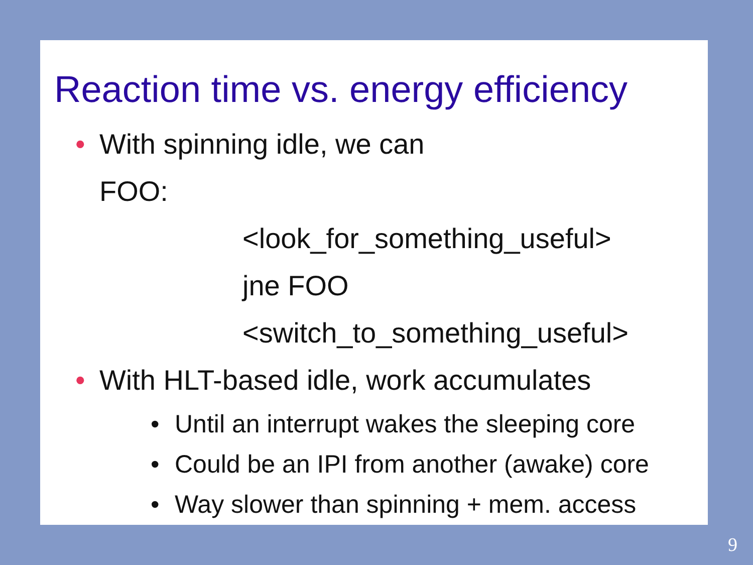Reaction time vs. energy efficiency
• With spinning idle, we can
FOO:
<look_for_something_useful>
jne FOO
<switch_to_something_useful>
• With HLT-based idle, work accumulates
• Until an interrupt wakes the sleeping core
• Could be an IPI from another (awake) core
• Way slower than spinning + mem. access
9